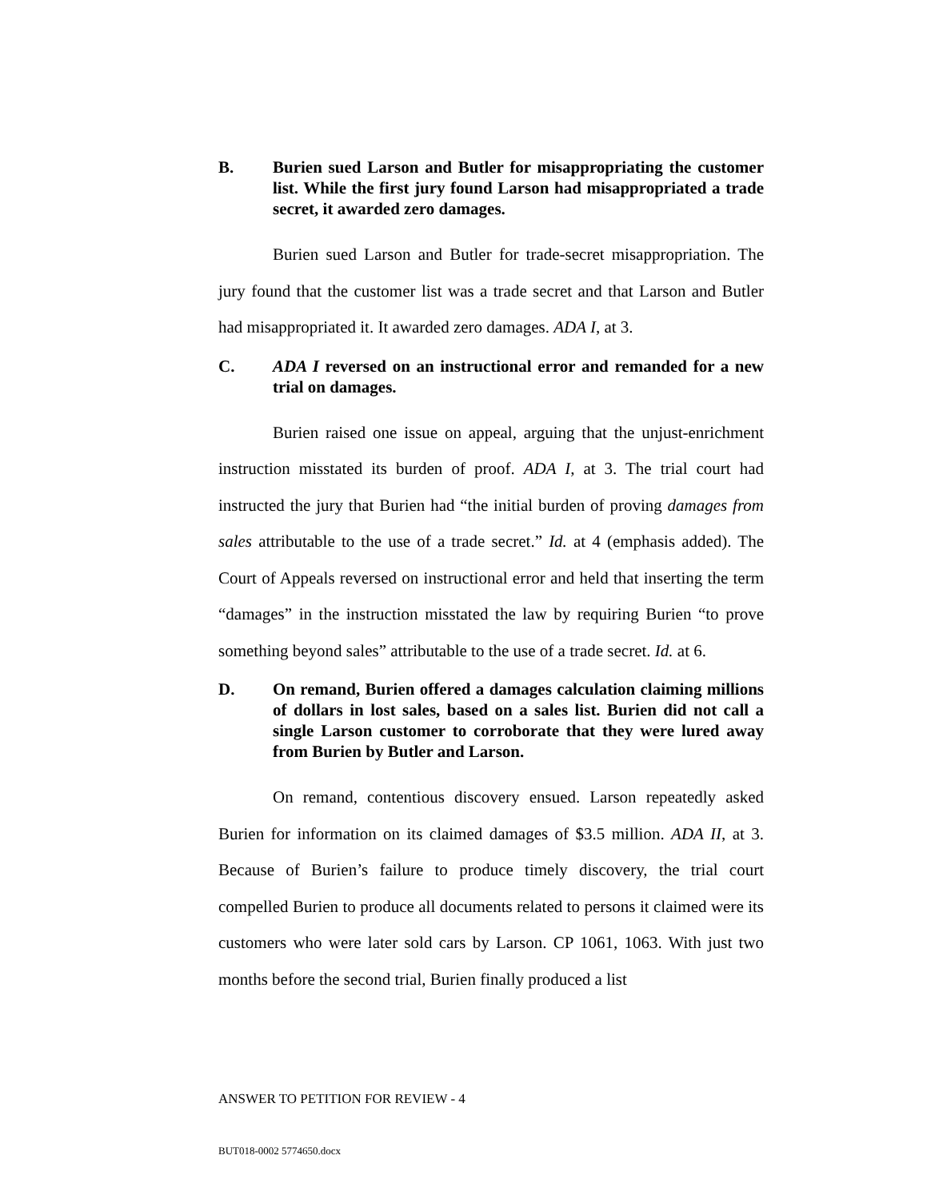B. Burien sued Larson and Butler for misappropriating the customer list. While the first jury found Larson had misappropriated a trade secret, it awarded zero damages.
Burien sued Larson and Butler for trade-secret misappropriation. The jury found that the customer list was a trade secret and that Larson and Butler had misappropriated it. It awarded zero damages. ADA I, at 3.
C. ADA I reversed on an instructional error and remanded for a new trial on damages.
Burien raised one issue on appeal, arguing that the unjust-enrichment instruction misstated its burden of proof. ADA I, at 3. The trial court had instructed the jury that Burien had “the initial burden of proving damages from sales attributable to the use of a trade secret.” Id. at 4 (emphasis added). The Court of Appeals reversed on instructional error and held that inserting the term “damages” in the instruction misstated the law by requiring Burien “to prove something beyond sales” attributable to the use of a trade secret. Id. at 6.
D. On remand, Burien offered a damages calculation claiming millions of dollars in lost sales, based on a sales list. Burien did not call a single Larson customer to corroborate that they were lured away from Burien by Butler and Larson.
On remand, contentious discovery ensued. Larson repeatedly asked Burien for information on its claimed damages of $3.5 million. ADA II, at 3. Because of Burien’s failure to produce timely discovery, the trial court compelled Burien to produce all documents related to persons it claimed were its customers who were later sold cars by Larson. CP 1061, 1063. With just two months before the second trial, Burien finally produced a list
ANSWER TO PETITION FOR REVIEW - 4
BUT018-0002 5774650.docx